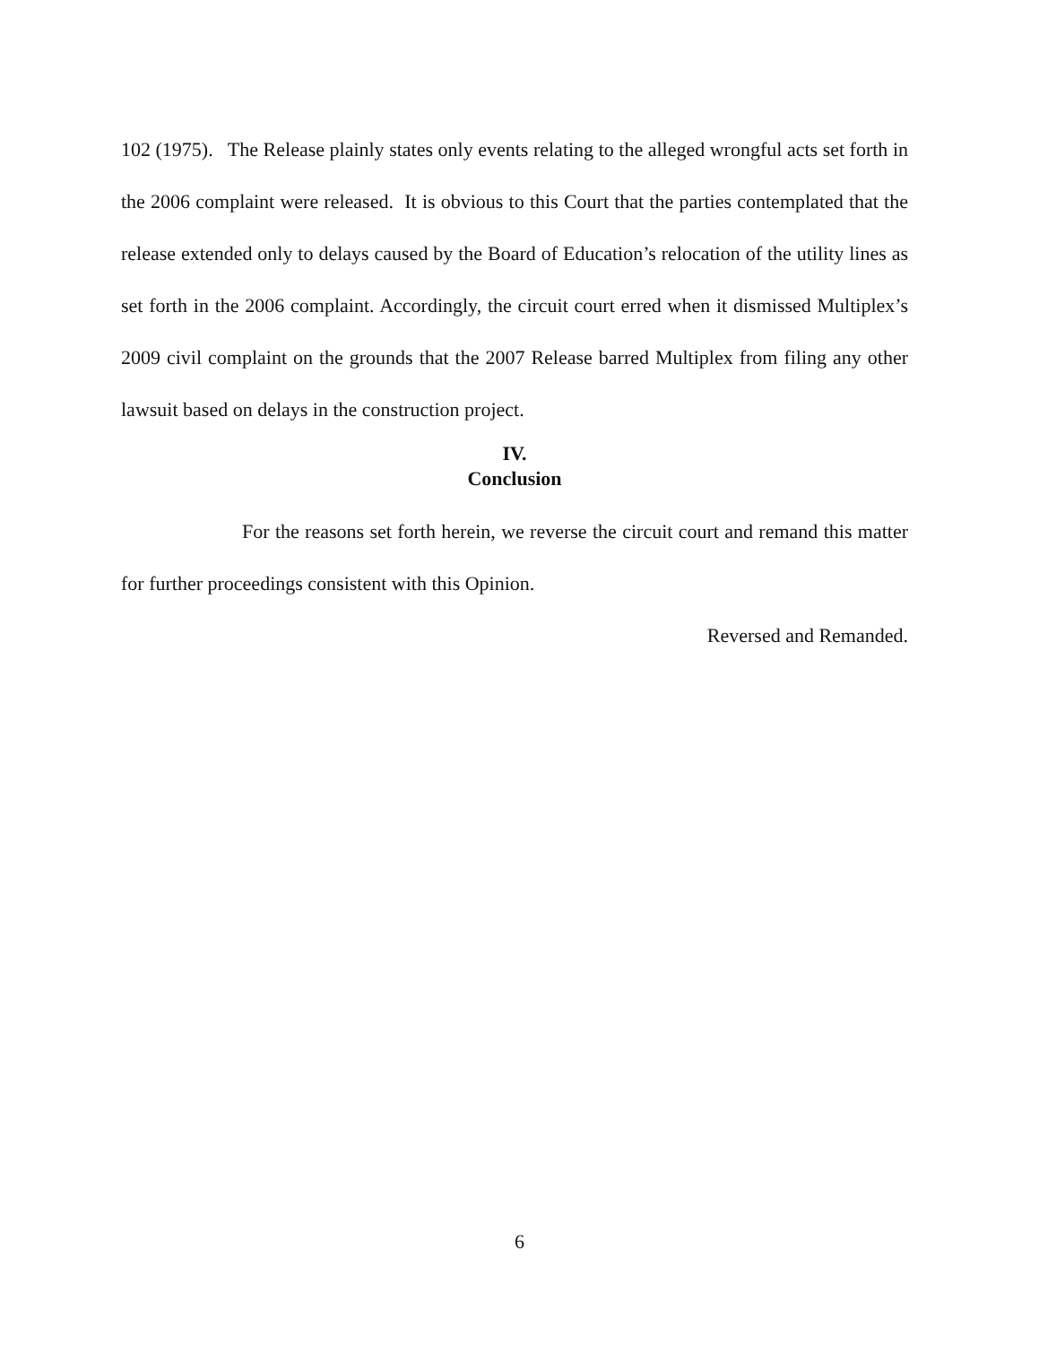102 (1975). The Release plainly states only events relating to the alleged wrongful acts set forth in the 2006 complaint were released. It is obvious to this Court that the parties contemplated that the release extended only to delays caused by the Board of Education’s relocation of the utility lines as set forth in the 2006 complaint. Accordingly, the circuit court erred when it dismissed Multiplex’s 2009 civil complaint on the grounds that the 2007 Release barred Multiplex from filing any other lawsuit based on delays in the construction project.
IV.
Conclusion
For the reasons set forth herein, we reverse the circuit court and remand this matter for further proceedings consistent with this Opinion.
Reversed and Remanded.
6